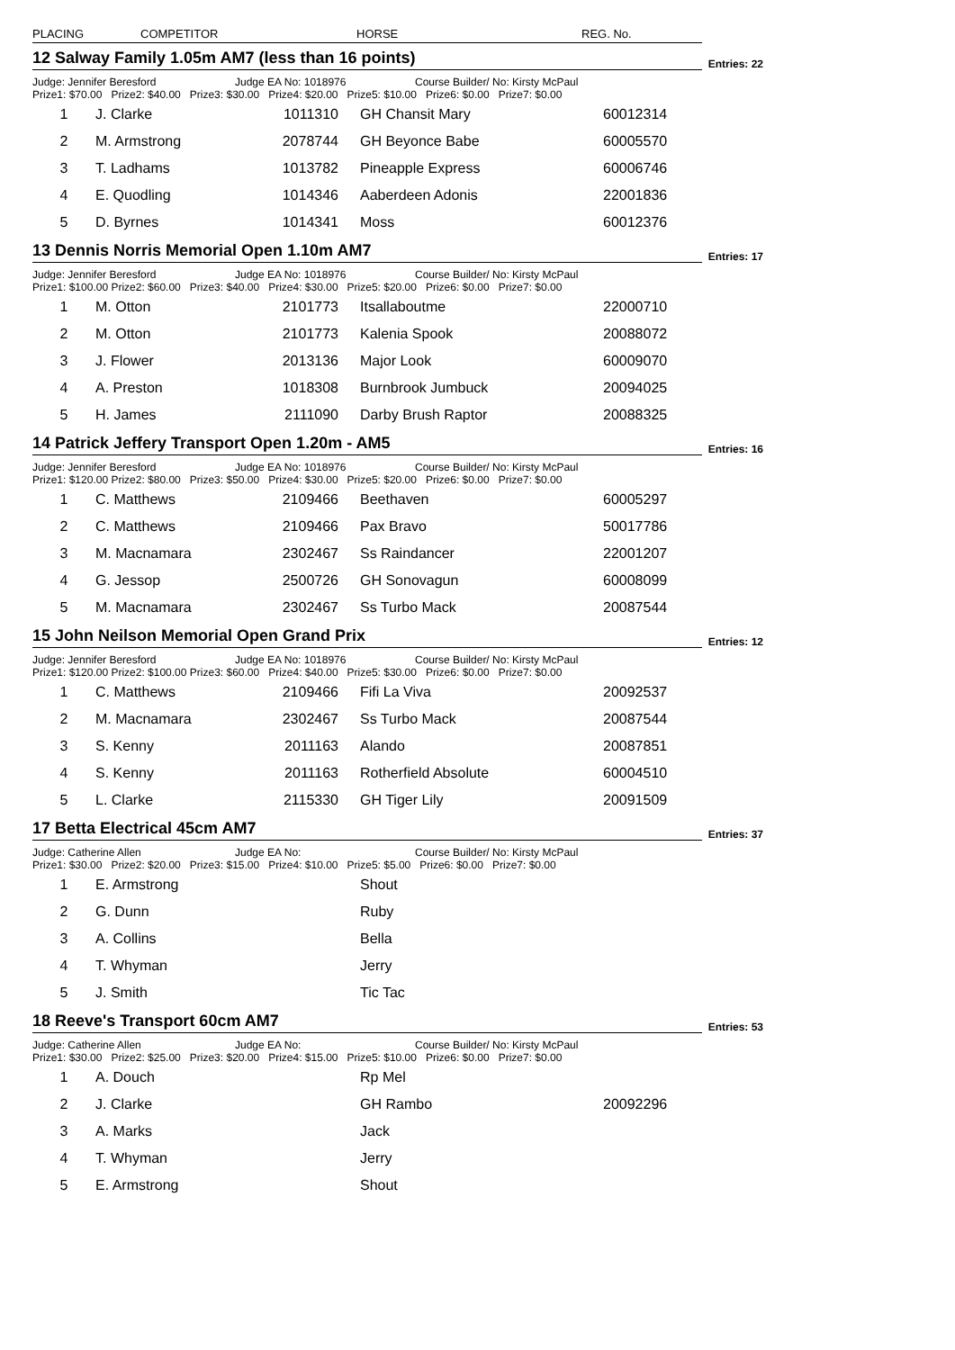PLACING COMPETITOR HORSE REG. No.
12 Salway Family 1.05m AM7 (less than 16 points)
Entries: 22
Judge: Jennifer Beresford Judge EA No: 1018976 Course Builder/ No: Kirsty McPaul
Prize1: $70.00 Prize2: $40.00 Prize3: $30.00 Prize4: $20.00 Prize5: $10.00 Prize6: $0.00 Prize7: $0.00
| 1 | J. Clarke | 1011310 | GH Chansit Mary | 60012314 |
| 2 | M. Armstrong | 2078744 | GH Beyonce Babe | 60005570 |
| 3 | T. Ladhams | 1013782 | Pineapple Express | 60006746 |
| 4 | E. Quodling | 1014346 | Aaberdeen Adonis | 22001836 |
| 5 | D. Byrnes | 1014341 | Moss | 60012376 |
13 Dennis Norris Memorial Open 1.10m AM7
Entries: 17
Judge: Jennifer Beresford Judge EA No: 1018976 Course Builder/ No: Kirsty McPaul
Prize1: $100.00 Prize2: $60.00 Prize3: $40.00 Prize4: $30.00 Prize5: $20.00 Prize6: $0.00 Prize7: $0.00
| 1 | M. Otton | 2101773 | Itsallaboutme | 22000710 |
| 2 | M. Otton | 2101773 | Kalenia Spook | 20088072 |
| 3 | J. Flower | 2013136 | Major Look | 60009070 |
| 4 | A. Preston | 1018308 | Burnbrook Jumbuck | 20094025 |
| 5 | H. James | 2111090 | Darby Brush Raptor | 20088325 |
14 Patrick Jeffery Transport Open 1.20m - AM5
Entries: 16
Judge: Jennifer Beresford Judge EA No: 1018976 Course Builder/ No: Kirsty McPaul
Prize1: $120.00 Prize2: $80.00 Prize3: $50.00 Prize4: $30.00 Prize5: $20.00 Prize6: $0.00 Prize7: $0.00
| 1 | C. Matthews | 2109466 | Beethaven | 60005297 |
| 2 | C. Matthews | 2109466 | Pax Bravo | 50017786 |
| 3 | M. Macnamara | 2302467 | Ss Raindancer | 22001207 |
| 4 | G. Jessop | 2500726 | GH Sonovagun | 60008099 |
| 5 | M. Macnamara | 2302467 | Ss Turbo Mack | 20087544 |
15 John Neilson Memorial Open Grand Prix
Entries: 12
Judge: Jennifer Beresford Judge EA No: 1018976 Course Builder/ No: Kirsty McPaul
Prize1: $120.00 Prize2: $100.00 Prize3: $60.00 Prize4: $40.00 Prize5: $30.00 Prize6: $0.00 Prize7: $0.00
| 1 | C. Matthews | 2109466 | Fifi La Viva | 20092537 |
| 2 | M. Macnamara | 2302467 | Ss Turbo Mack | 20087544 |
| 3 | S. Kenny | 2011163 | Alando | 20087851 |
| 4 | S. Kenny | 2011163 | Rotherfield Absolute | 60004510 |
| 5 | L. Clarke | 2115330 | GH Tiger Lily | 20091509 |
17 Betta Electrical 45cm AM7
Entries: 37
Judge: Catherine Allen Judge EA No: Course Builder/ No: Kirsty McPaul
Prize1: $30.00 Prize2: $20.00 Prize3: $15.00 Prize4: $10.00 Prize5: $5.00 Prize6: $0.00 Prize7: $0.00
| 1 | E. Armstrong | | Shout | |
| 2 | G. Dunn | | Ruby | |
| 3 | A. Collins | | Bella | |
| 4 | T. Whyman | | Jerry | |
| 5 | J. Smith | | Tic Tac | |
18 Reeve's Transport 60cm AM7
Entries: 53
Judge: Catherine Allen Judge EA No: Course Builder/ No: Kirsty McPaul
Prize1: $30.00 Prize2: $25.00 Prize3: $20.00 Prize4: $15.00 Prize5: $10.00 Prize6: $0.00 Prize7: $0.00
| 1 | A. Douch | | Rp Mel | |
| 2 | J. Clarke | | GH Rambo | 20092296 |
| 3 | A. Marks | | Jack | |
| 4 | T. Whyman | | Jerry | |
| 5 | E. Armstrong | | Shout | |